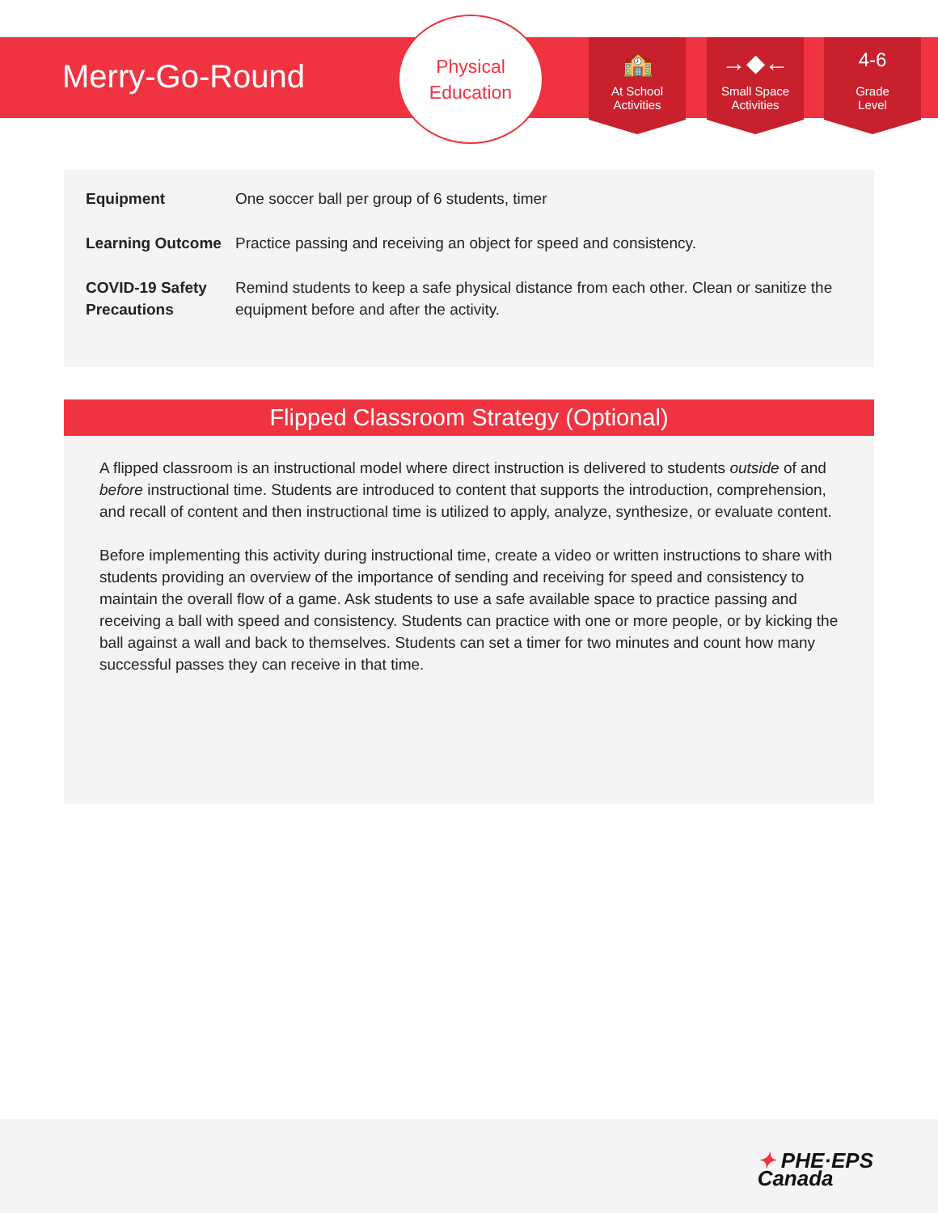Merry-Go-Round
Physical
Education
🏫
At School
Activities
→◆←
Small Space
Activities
4-6
Grade
Level
| Equipment | One soccer ball per group of 6 students, timer |
| Learning Outcome | Practice passing and receiving an object for speed and consistency. |
| COVID-19 Safety Precautions | Remind students to keep a safe physical distance from each other. Clean or sanitize the equipment before and after the activity. |
Flipped Classroom Strategy (Optional)
A flipped classroom is an instructional model where direct instruction is delivered to students outside of and before instructional time. Students are introduced to content that supports the introduction, comprehension, and recall of content and then instructional time is utilized to apply, analyze, synthesize, or evaluate content.
Before implementing this activity during instructional time, create a video or written instructions to share with students providing an overview of the importance of sending and receiving for speed and consistency to maintain the overall flow of a game. Ask students to use a safe available space to practice passing and receiving a ball with speed and consistency. Students can practice with one or more people, or by kicking the ball against a wall and back to themselves. Students can set a timer for two minutes and count how many successful passes they can receive in that time.
✦ PHE·EPS
Canada